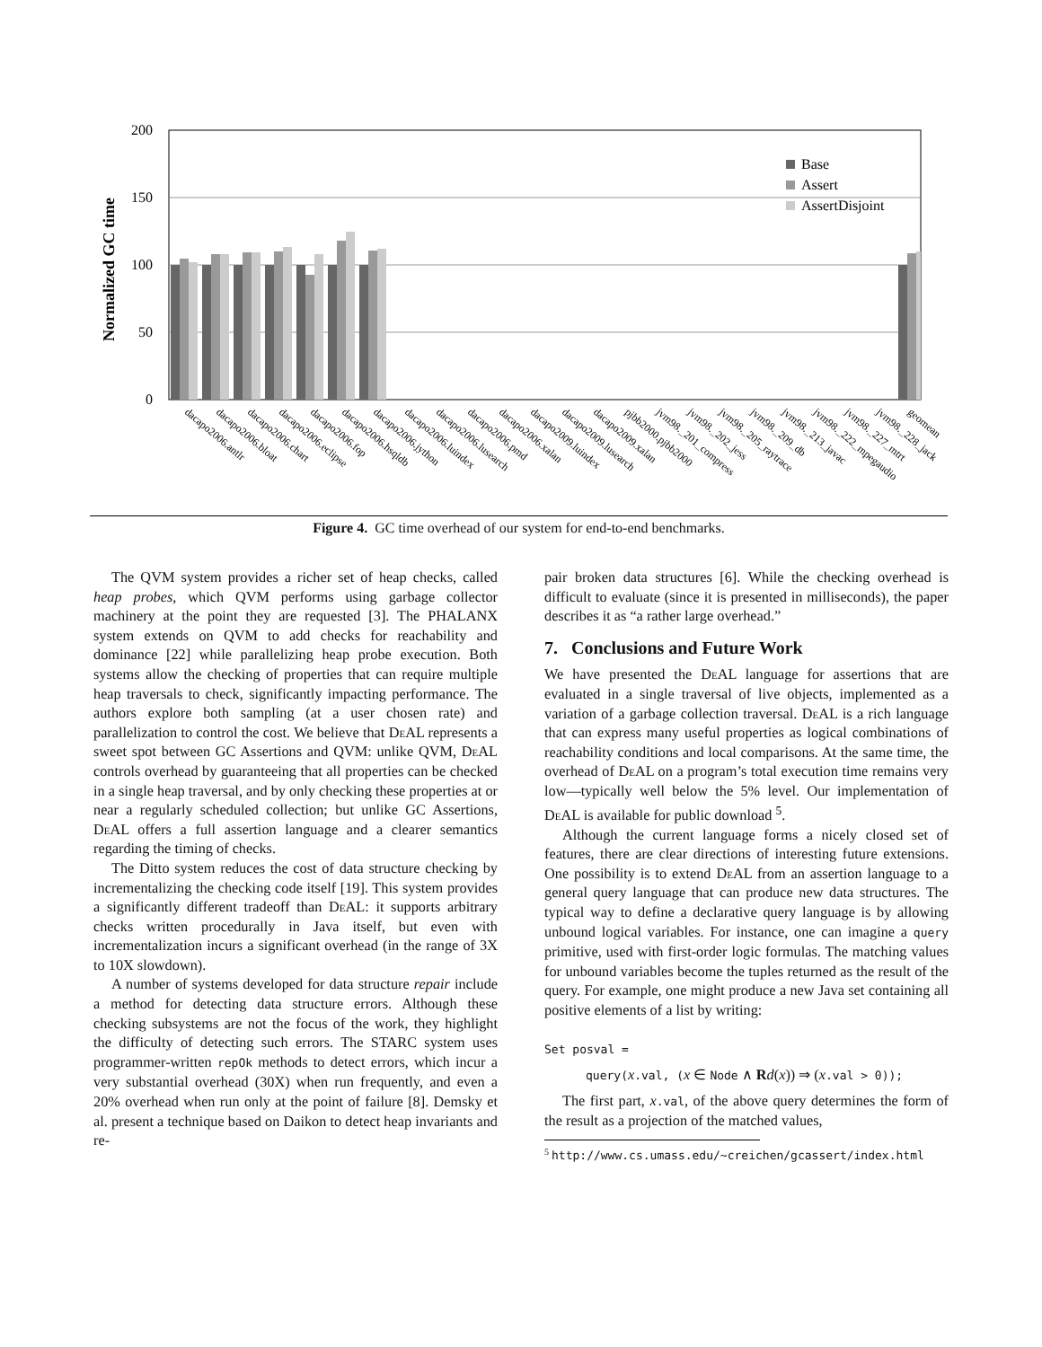Normalized GC time
200
150
100
50
0
Base
Assert
AssertDisjoint
dacapo2006.antlr
dacapo2006.bloat
dacapo2006.chart
dacapo2006.eclipse
dacapo2006.fop
dacapo2006.hsqldb
dacapo2006.jython
dacapo2006.luindex
dacapo2006.lusearch
dacapo2006.pmd
dacapo2006.xalan
dacapo2009.luindex
dacapo2009.lusearch
dacapo2009.xalan
pjbb2000.pjbb2000
jvm98._201_compress
jvm98._202_jess
jvm98._205_raytrace
jvm98._209_db
jvm98._213_javac
jvm98._222_mpegaudio
jvm98._227_mtrt
jvm98._228_jack
geomean
Figure 4. GC time overhead of our system for end-to-end benchmarks.
The QVM system provides a richer set of heap checks, called heap probes, which QVM performs using garbage collector machinery at the point they are requested [3]. The PHALANX system extends on QVM to add checks for reachability and dominance [22] while parallelizing heap probe execution. Both systems allow the checking of properties that can require multiple heap traversals to check, significantly impacting performance. The authors explore both sampling (at a user chosen rate) and parallelization to control the cost. We believe that De AL represents a sweet spot between GC Assertions and QVM: unlike QVM, De AL controls overhead by guaranteeing that all properties can be checked in a single heap traversal, and by only checking these properties at or near a regularly scheduled collection; but unlike GC Assertions, De AL offers a full assertion language and a clearer semantics regarding the timing of checks.
The Ditto system reduces the cost of data structure checking by incrementalizing the checking code itself [19]. This system provides a significantly different tradeoff than De AL: it supports arbitrary checks written procedurally in Java itself, but even with incrementalization incurs a significant overhead (in the range of 3X to 10X slowdown).
A number of systems developed for data structure repair include a method for detecting data structure errors. Although these checking subsystems are not the focus of the work, they highlight the difficulty of detecting such errors. The STARC system uses programmer-written repOk methods to detect errors, which incur a very substantial overhead (30X) when run frequently, and even a 20% overhead when run only at the point of failure [8]. Demsky et al. present a technique based on Daikon to detect heap invariants and re-
pair broken data structures [6]. While the checking overhead is difficult to evaluate (since it is presented in milliseconds), the paper describes it as “a rather large overhead.”
7. Conclusions and Future Work
We have presented the De AL language for assertions that are evaluated in a single traversal of live objects, implemented as a variation of a garbage collection traversal. De AL is a rich language that can express many useful properties as logical combinations of reachability conditions and local comparisons. At the same time, the overhead of De AL on a program’s total execution time remains very low—typically well below the 5% level. Our implementation of De AL is available for public download <sup>5</sup>.
Although the current language forms a nicely closed set of features, there are clear directions of interesting future extensions. One possibility is to extend De AL from an assertion language to a general query language that can produce new data structures. The typical way to define a declarative query language is by allowing unbound logical variables. For instance, one can imagine a query primitive, used with first-order logic formulas. The matching values for unbound variables become the tuples returned as the result of the query. For example, one might produce a new Java set containing all positive elements of a list by writing:
Set posval =
query(x.val, (x ∈ Node ∧ Rd(x)) ⇒ (x.val > 0));
The first part, x.val, of the above query determines the form of the result as a projection of the matched values,
<sup>5</sup> http://www.cs.umass.edu/~creichen/gcassert/index.html